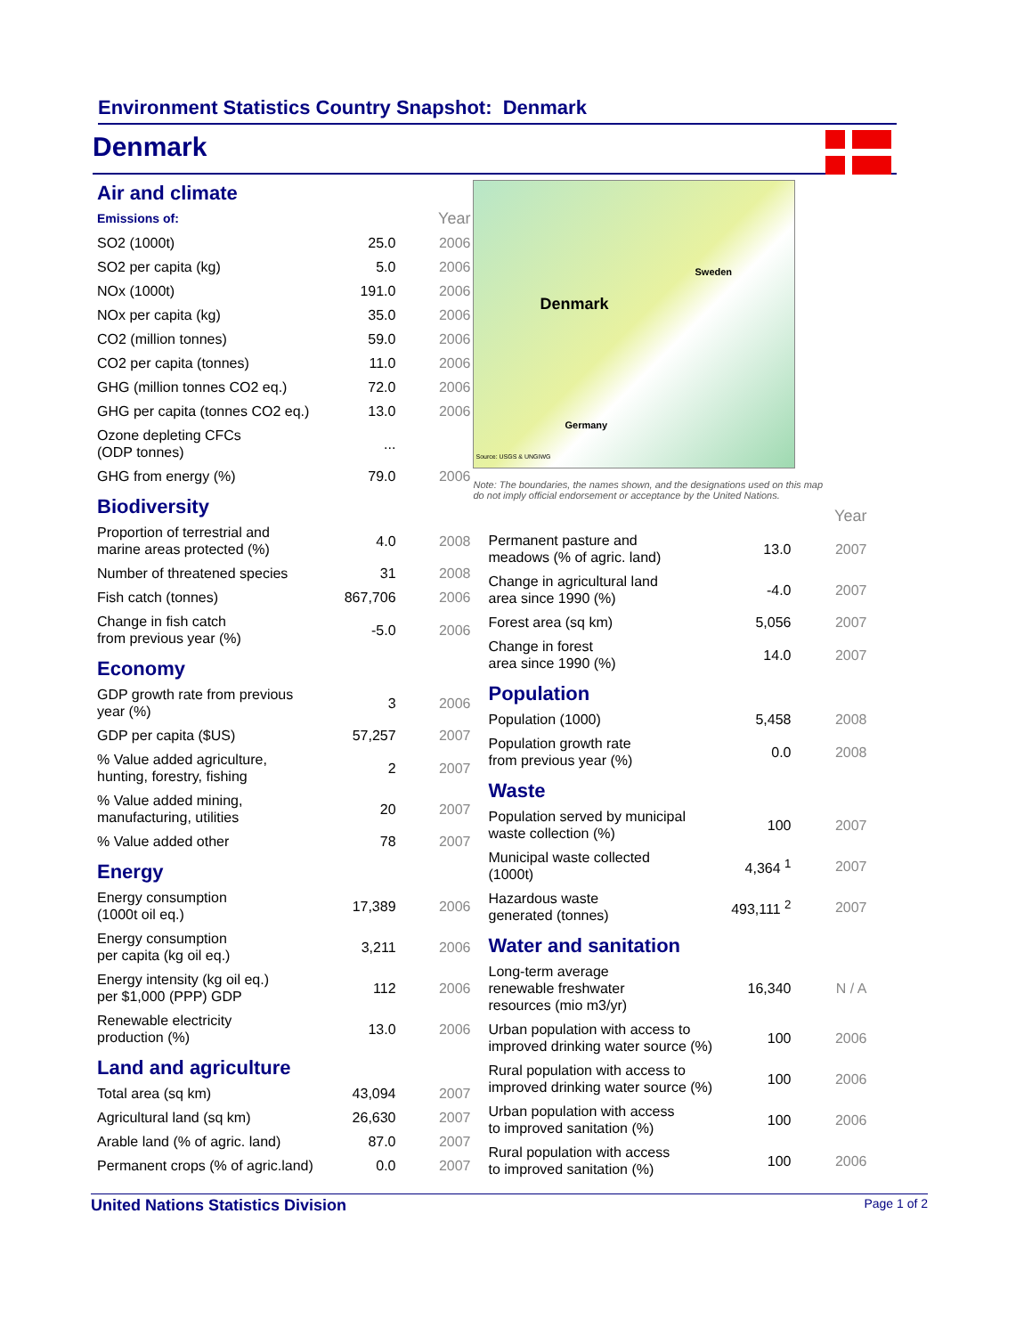Environment Statistics Country Snapshot: Denmark
Denmark
Air and climate
| Emissions of: | | Year |
| SO2 (1000t) | 25.0 | 2006 |
| SO2 per capita (kg) | 5.0 | 2006 |
| NOx (1000t) | 191.0 | 2006 |
| NOx per capita (kg) | 35.0 | 2006 |
| CO2 (million tonnes) | 59.0 | 2006 |
| CO2 per capita (tonnes) | 11.0 | 2006 |
| GHG (million tonnes CO2 eq.) | 72.0 | 2006 |
| GHG per capita (tonnes CO2 eq.) | 13.0 | 2006 |
| Ozone depleting CFCs (ODP tonnes) | ... | |
| GHG from energy (%) | 79.0 | 2006 |
Biodiversity
| Proportion of terrestrial and marine areas protected (%) | 4.0 | 2008 |
| Number of threatened species | 31 | 2008 |
| Fish catch (tonnes) | 867,706 | 2006 |
| Change in fish catch from previous year (%) | -5.0 | 2006 |
Economy
| GDP growth rate from previous year (%) | 3 | 2006 |
| GDP per capita ($US) | 57,257 | 2007 |
| % Value added agriculture, hunting, forestry, fishing | 2 | 2007 |
| % Value added mining, manufacturing, utilities | 20 | 2007 |
| % Value added other | 78 | 2007 |
Energy
| Energy consumption (1000t oil eq.) | 17,389 | 2006 |
| Energy consumption per capita (kg oil eq.) | 3,211 | 2006 |
| Energy intensity (kg oil eq.) per $1,000 (PPP) GDP | 112 | 2006 |
| Renewable electricity production (%) | 13.0 | 2006 |
Land and agriculture
| Total area (sq km) | 43,094 | 2007 |
| Agricultural land (sq km) | 26,630 | 2007 |
| Arable land (% of agric. land) | 87.0 | 2007 |
| Permanent crops (% of agric.land) | 0.0 | 2007 |
Sweden
Denmark
Germany
Source: USGS & UNGIWG
Note: The boundaries, the names shown, and the designations used on this map
do not imply official endorsement or acceptance by the United Nations.
| | | Year |
| Permanent pasture and meadows (% of agric. land) | 13.0 | 2007 |
| Change in agricultural land area since 1990 (%) | -4.0 | 2007 |
| Forest area (sq km) | 5,056 | 2007 |
| Change in forest area since 1990 (%) | 14.0 | 2007 |
Population
| Population (1000) | 5,458 | 2008 |
| Population growth rate from previous year (%) | 0.0 | 2008 |
Waste
| Population served by municipal waste collection (%) | 100 | 2007 |
| Municipal waste collected (1000t) | 4,364 <sup>1</sup> | 2007 |
| Hazardous waste generated (tonnes) | 493,111 <sup>2</sup> | 2007 |
Water and sanitation
| Long-term average renewable freshwater resources (mio m3/yr) | 16,340 | N / A |
| Urban population with access to improved drinking water source (%) | 100 | 2006 |
| Rural population with access to improved drinking water source (%) | 100 | 2006 |
| Urban population with access to improved sanitation (%) | 100 | 2006 |
| Rural population with access to improved sanitation (%) | 100 | 2006 |
United Nations Statistics Division Page 1 of 2